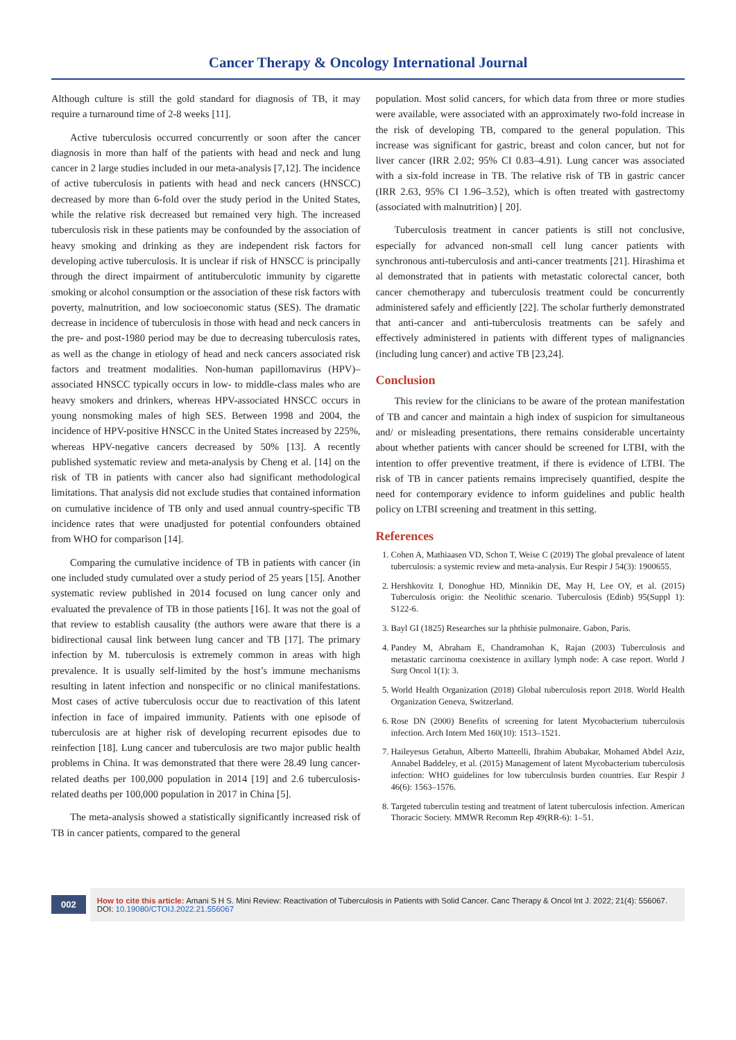Cancer Therapy & Oncology International Journal
Although culture is still the gold standard for diagnosis of TB, it may require a turnaround time of 2-8 weeks [11].
Active tuberculosis occurred concurrently or soon after the cancer diagnosis in more than half of the patients with head and neck and lung cancer in 2 large studies included in our meta-analysis [7,12]. The incidence of active tuberculosis in patients with head and neck cancers (HNSCC) decreased by more than 6-fold over the study period in the United States, while the relative risk decreased but remained very high. The increased tuberculosis risk in these patients may be confounded by the association of heavy smoking and drinking as they are independent risk factors for developing active tuberculosis. It is unclear if risk of HNSCC is principally through the direct impairment of antituberculotic immunity by cigarette smoking or alcohol consumption or the association of these risk factors with poverty, malnutrition, and low socioeconomic status (SES). The dramatic decrease in incidence of tuberculosis in those with head and neck cancers in the pre- and post-1980 period may be due to decreasing tuberculosis rates, as well as the change in etiology of head and neck cancers associated risk factors and treatment modalities. Non-human papillomavirus (HPV)–associated HNSCC typically occurs in low- to middle-class males who are heavy smokers and drinkers, whereas HPV-associated HNSCC occurs in young nonsmoking males of high SES. Between 1998 and 2004, the incidence of HPV-positive HNSCC in the United States increased by 225%, whereas HPV-negative cancers decreased by 50% [13]. A recently published systematic review and meta-analysis by Cheng et al. [14] on the risk of TB in patients with cancer also had significant methodological limitations. That analysis did not exclude studies that contained information on cumulative incidence of TB only and used annual country-specific TB incidence rates that were unadjusted for potential confounders obtained from WHO for comparison [14].
Comparing the cumulative incidence of TB in patients with cancer (in one included study cumulated over a study period of 25 years [15]. Another systematic review published in 2014 focused on lung cancer only and evaluated the prevalence of TB in those patients [16]. It was not the goal of that review to establish causality (the authors were aware that there is a bidirectional causal link between lung cancer and TB [17]. The primary infection by M. tuberculosis is extremely common in areas with high prevalence. It is usually self-limited by the host’s immune mechanisms resulting in latent infection and nonspecific or no clinical manifestations. Most cases of active tuberculosis occur due to reactivation of this latent infection in face of impaired immunity. Patients with one episode of tuberculosis are at higher risk of developing recurrent episodes due to reinfection [18]. Lung cancer and tuberculosis are two major public health problems in China. It was demonstrated that there were 28.49 lung cancer-related deaths per 100,000 population in 2014 [19] and 2.6 tuberculosis-related deaths per 100,000 population in 2017 in China [5].
The meta-analysis showed a statistically significantly increased risk of TB in cancer patients, compared to the general
population. Most solid cancers, for which data from three or more studies were available, were associated with an approximately two-fold increase in the risk of developing TB, compared to the general population. This increase was significant for gastric, breast and colon cancer, but not for liver cancer (IRR 2.02; 95% CI 0.83–4.91). Lung cancer was associated with a six-fold increase in TB. The relative risk of TB in gastric cancer (IRR 2.63, 95% CI 1.96–3.52), which is often treated with gastrectomy (associated with malnutrition) [ 20].
Tuberculosis treatment in cancer patients is still not conclusive, especially for advanced non-small cell lung cancer patients with synchronous anti-tuberculosis and anti-cancer treatments [21]. Hirashima et al demonstrated that in patients with metastatic colorectal cancer, both cancer chemotherapy and tuberculosis treatment could be concurrently administered safely and efficiently [22]. The scholar furtherly demonstrated that anti-cancer and anti-tuberculosis treatments can be safely and effectively administered in patients with different types of malignancies (including lung cancer) and active TB [23,24].
Conclusion
This review for the clinicians to be aware of the protean manifestation of TB and cancer and maintain a high index of suspicion for simultaneous and/ or misleading presentations, there remains considerable uncertainty about whether patients with cancer should be screened for LTBI, with the intention to offer preventive treatment, if there is evidence of LTBI. The risk of TB in cancer patients remains imprecisely quantified, despite the need for contemporary evidence to inform guidelines and public health policy on LTBI screening and treatment in this setting.
References
1. Cohen A, Mathiaasen VD, Schon T, Weise C (2019) The global prevalence of latent tuberculosis: a systemic review and meta-analysis. Eur Respir J 54(3): 1900655.
2. Hershkovitz I, Donoghue HD, Minnikin DE, May H, Lee OY, et al. (2015) Tuberculosis origin: the Neolithic scenario. Tuberculosis (Edinb) 95(Suppl 1): S122-6.
3. Bayl GI (1825) Researches sur la phthisie pulmonaire. Gabon, Paris.
4. Pandey M, Abraham E, Chandramohan K, Rajan (2003) Tuberculosis and metastatic carcinoma coexistence in axillary lymph node: A case report. World J Surg Oncol 1(1): 3.
5. World Health Organization (2018) Global tuberculosis report 2018. World Health Organization Geneva, Switzerland.
6. Rose DN (2000) Benefits of screening for latent Mycobacterium tuberculosis infection. Arch Intern Med 160(10): 1513–1521.
7. Haileyesus Getahun, Alberto Matteelli, Ibrahim Abubakar, Mohamed Abdel Aziz, Annabel Baddeley, et al. (2015) Management of latent Mycobacterium tuberculosis infection: WHO guidelines for low tuberculosis burden countries. Eur Respir J 46(6): 1563–1576.
8. Targeted tuberculin testing and treatment of latent tuberculosis infection. American Thoracic Society. MMWR Recomm Rep 49(RR-6): 1–51.
002
How to cite this article: Amani S H S. Mini Review: Reactivation of Tuberculosis in Patients with Solid Cancer. Canc Therapy & Oncol Int J. 2022; 21(4): 556067. DOI: 10.19080/CTOIJ.2022.21.556067